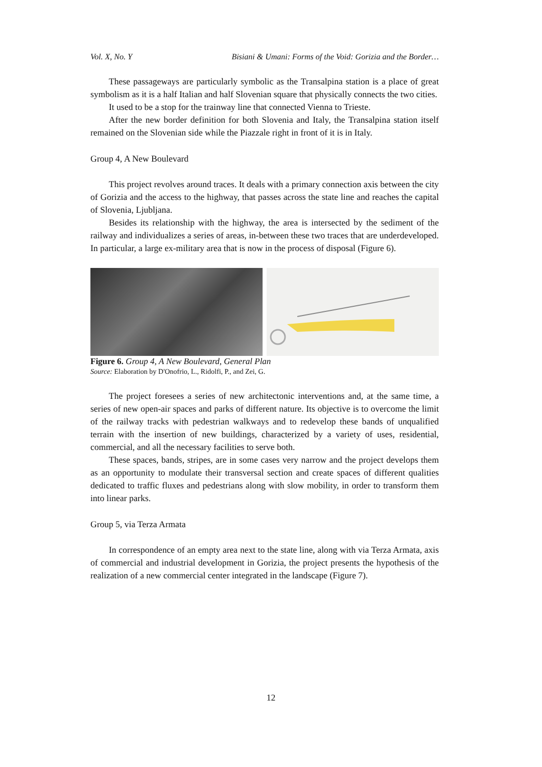Vol. X, No. Y Bisiani & Umani: Forms of the Void: Gorizia and the Border…
These passageways are particularly symbolic as the Transalpina station is a place of great symbolism as it is a half Italian and half Slovenian square that physically connects the two cities.
It used to be a stop for the trainway line that connected Vienna to Trieste.
After the new border definition for both Slovenia and Italy, the Transalpina station itself remained on the Slovenian side while the Piazzale right in front of it is in Italy.
Group 4, A New Boulevard
This project revolves around traces. It deals with a primary connection axis between the city of Gorizia and the access to the highway, that passes across the state line and reaches the capital of Slovenia, Ljubljana.
Besides its relationship with the highway, the area is intersected by the sediment of the railway and individualizes a series of areas, in-between these two traces that are underdeveloped. In particular, a large ex-military area that is now in the process of disposal (Figure 6).
Figure 6. Group 4, A New Boulevard, General Plan
Source: Elaboration by D'Onofrio, L., Ridolfi, P., and Zei, G.
The project foresees a series of new architectonic interventions and, at the same time, a series of new open-air spaces and parks of different nature. Its objective is to overcome the limit of the railway tracks with pedestrian walkways and to redevelop these bands of unqualified terrain with the insertion of new buildings, characterized by a variety of uses, residential, commercial, and all the necessary facilities to serve both.
These spaces, bands, stripes, are in some cases very narrow and the project develops them as an opportunity to modulate their transversal section and create spaces of different qualities dedicated to traffic fluxes and pedestrians along with slow mobility, in order to transform them into linear parks.
Group 5, via Terza Armata
In correspondence of an empty area next to the state line, along with via Terza Armata, axis of commercial and industrial development in Gorizia, the project presents the hypothesis of the realization of a new commercial center integrated in the landscape (Figure 7).
12